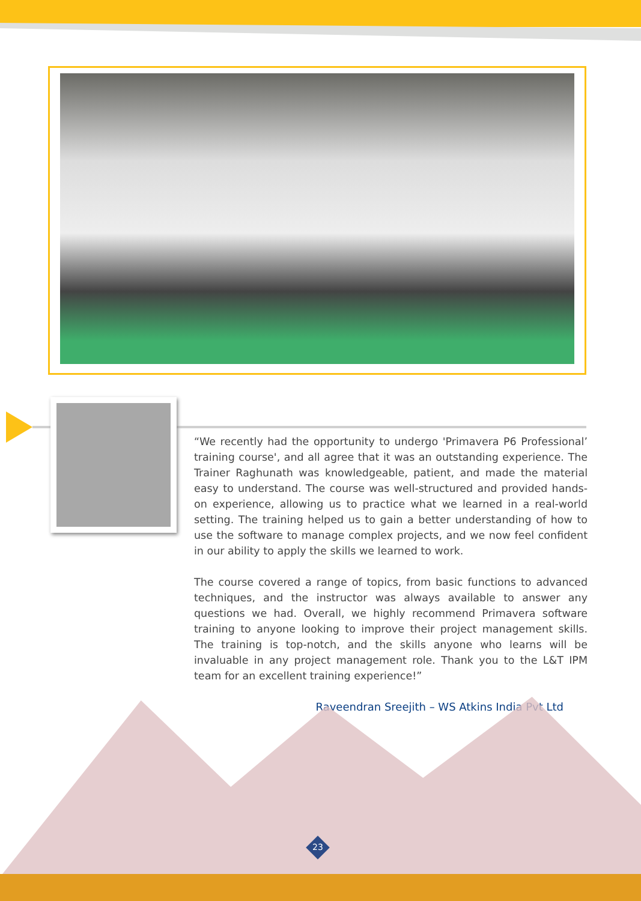“We recently had the opportunity to undergo 'Primavera P6 Professional’ training course', and all agree that it was an outstanding experience. The Trainer Raghunath was knowledgeable, patient, and made the material easy to understand. The course was well-structured and provided hands-on experience, allowing us to practice what we learned in a real-world setting. The training helped us to gain a better understanding of how to use the software to manage complex projects, and we now feel confident in our ability to apply the skills we learned to work.
The course covered a range of topics, from basic functions to advanced techniques, and the instructor was always available to answer any questions we had. Overall, we highly recommend Primavera software training to anyone looking to improve their project management skills. The training is top-notch, and the skills anyone who learns will be invaluable in any project management role. Thank you to the L&T IPM team for an excellent training experience!”
Raveendran Sreejith – WS Atkins India Pvt Ltd
23